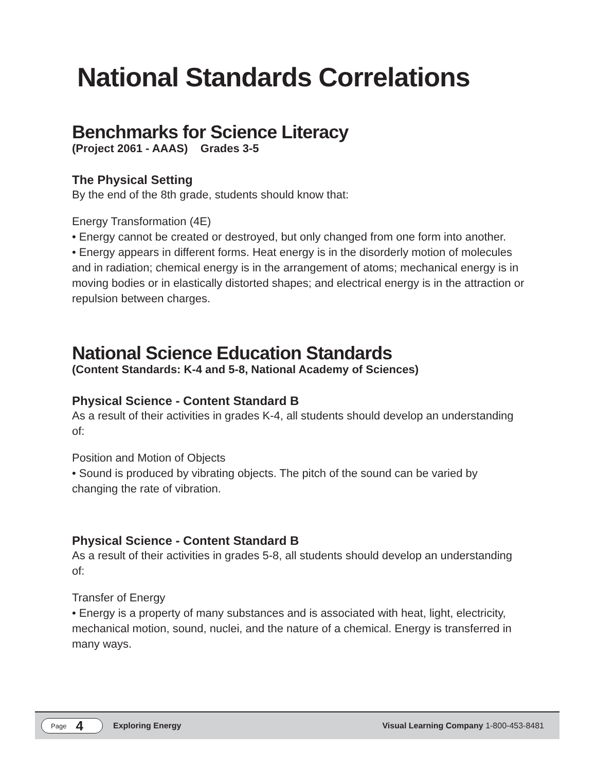National Standards Correlations
Benchmarks for Science Literacy
(Project 2061 - AAAS) Grades 3-5
The Physical Setting
By the end of the 8th grade, students should know that:
Energy Transformation (4E)
• Energy cannot be created or destroyed, but only changed from one form into another.
• Energy appears in different forms. Heat energy is in the disorderly motion of molecules and in radiation; chemical energy is in the arrangement of atoms; mechanical energy is in moving bodies or in elastically distorted shapes; and electrical energy is in the attraction or repulsion between charges.
National Science Education Standards
(Content Standards: K-4 and 5-8, National Academy of Sciences)
Physical Science - Content Standard B
As a result of their activities in grades K-4, all students should develop an understanding of:
Position and Motion of Objects
• Sound is produced by vibrating objects. The pitch of the sound can be varied by changing the rate of vibration.
Physical Science - Content Standard B
As a result of their activities in grades 5-8, all students should develop an understanding of:
Transfer of Energy
• Energy is a property of many substances and is associated with heat, light, electricity, mechanical motion, sound, nuclei, and the nature of a chemical. Energy is transferred in many ways.
Page 4
Exploring Energy Visual Learning Company 1-800-453-8481